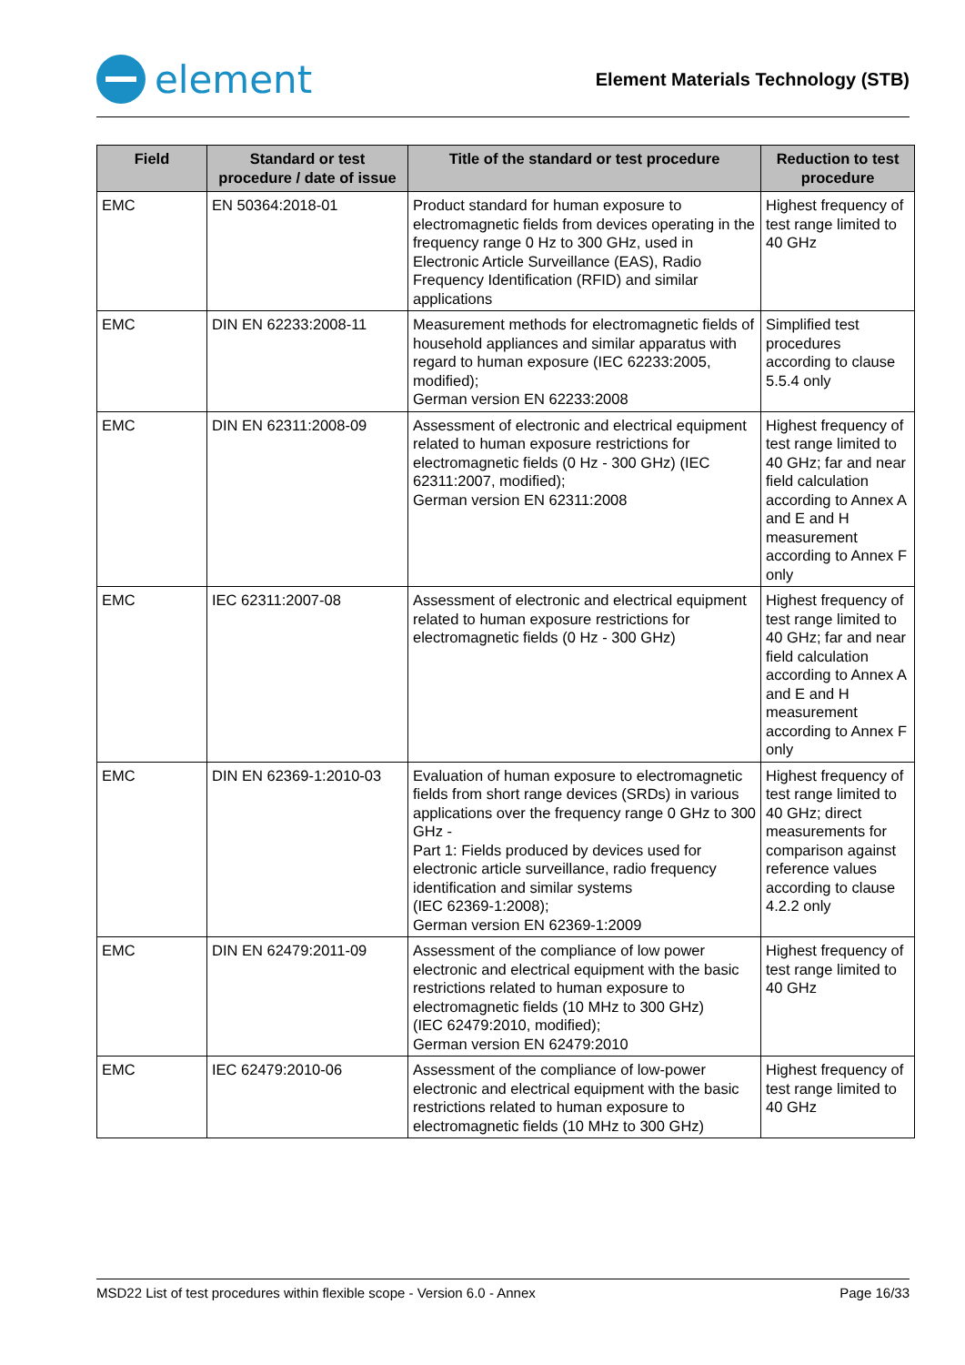element
Element Materials Technology (STB)
| Field | Standard or test procedure / date of issue | Title of the standard or test procedure | Reduction to test procedure |
| --- | --- | --- | --- |
| EMC | EN 50364:2018-01 | Product standard for human exposure to electromagnetic fields from devices operating in the frequency range 0 Hz to 300 GHz, used in Electronic Article Surveillance (EAS), Radio Frequency Identification (RFID) and similar applications | Highest frequency of test range limited to 40 GHz |
| EMC | DIN EN 62233:2008-11 | Measurement methods for electromagnetic fields of household appliances and similar apparatus with regard to human exposure (IEC 62233:2005, modified); German version EN 62233:2008 | Simplified test procedures according to clause 5.5.4 only |
| EMC | DIN EN 62311:2008-09 | Assessment of electronic and electrical equipment related to human exposure restrictions for electromagnetic fields (0 Hz - 300 GHz) (IEC 62311:2007, modified); German version EN 62311:2008 | Highest frequency of test range limited to 40 GHz; far and near field calculation according to Annex A and E and H measurement according to Annex F only |
| EMC | IEC 62311:2007-08 | Assessment of electronic and electrical equipment related to human exposure restrictions for electromagnetic fields (0 Hz - 300 GHz) | Highest frequency of test range limited to 40 GHz; far and near field calculation according to Annex A and E and H measurement according to Annex F only |
| EMC | DIN EN 62369-1:2010-03 | Evaluation of human exposure to electromagnetic fields from short range devices (SRDs) in various applications over the frequency range 0 GHz to 300 GHz - Part 1: Fields produced by devices used for electronic article surveillance, radio frequency identification and similar systems (IEC 62369-1:2008); German version EN 62369-1:2009 | Highest frequency of test range limited to 40 GHz; direct measurements for comparison against reference values according to clause 4.2.2 only |
| EMC | DIN EN 62479:2011-09 | Assessment of the compliance of low power electronic and electrical equipment with the basic restrictions related to human exposure to electromagnetic fields (10 MHz to 300 GHz) (IEC 62479:2010, modified); German version EN 62479:2010 | Highest frequency of test range limited to 40 GHz |
| EMC | IEC 62479:2010-06 | Assessment of the compliance of low-power electronic and electrical equipment with the basic restrictions related to human exposure to electromagnetic fields (10 MHz to 300 GHz) | Highest frequency of test range limited to 40 GHz |
MSD22 List of test procedures within flexible scope - Version 6.0 - Annex Page 16/33